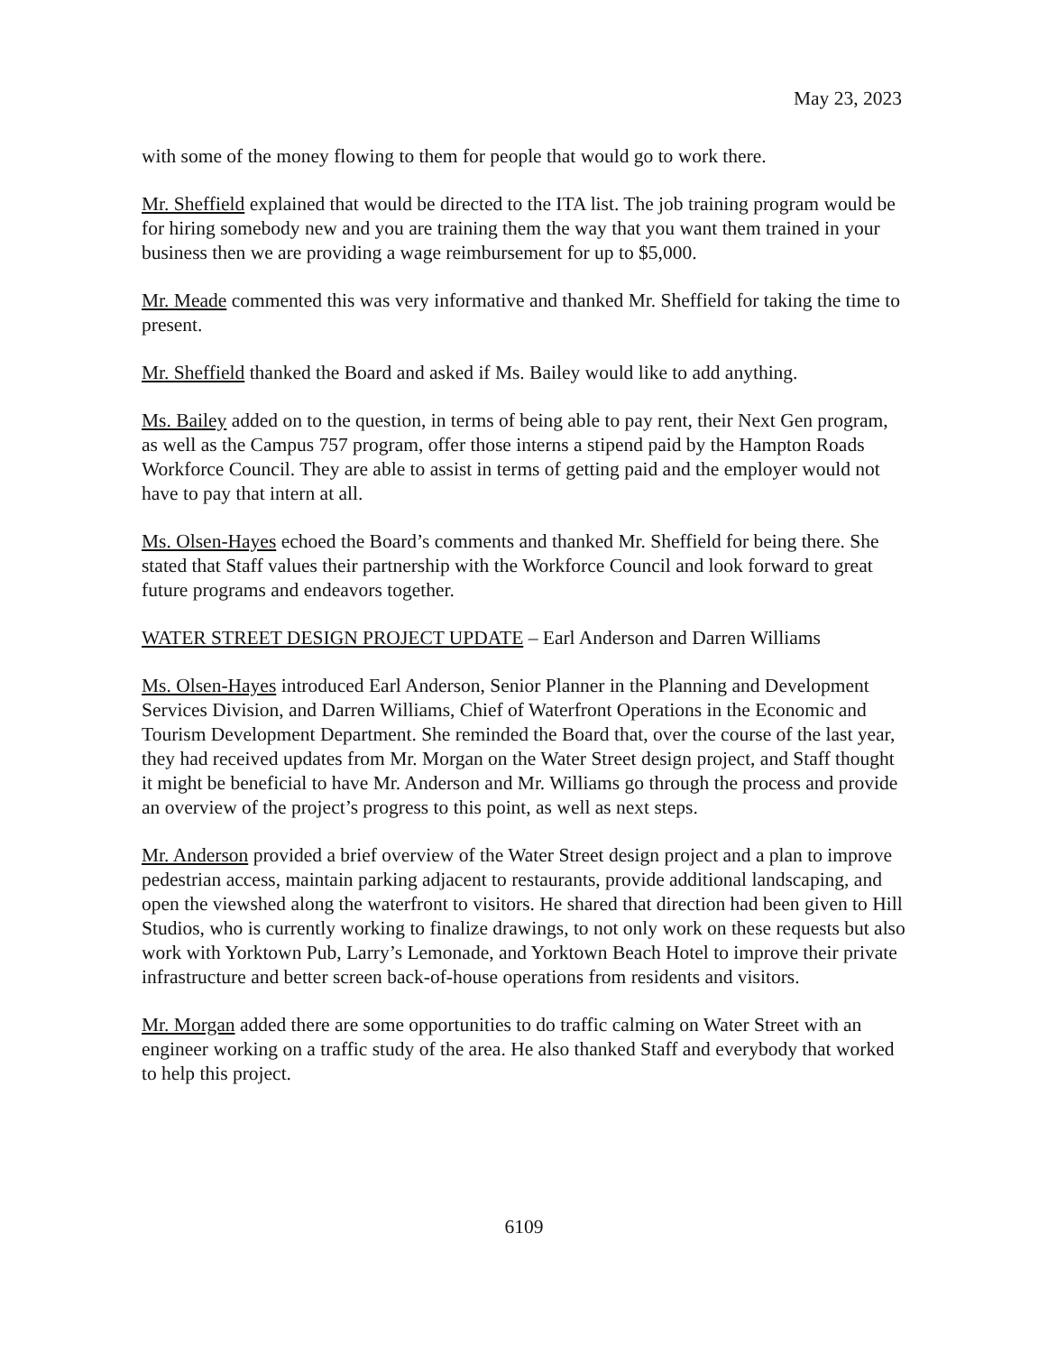May 23, 2023
with some of the money flowing to them for people that would go to work there.
Mr. Sheffield explained that would be directed to the ITA list. The job training program would be for hiring somebody new and you are training them the way that you want them trained in your business then we are providing a wage reimbursement for up to $5,000.
Mr. Meade commented this was very informative and thanked Mr. Sheffield for taking the time to present.
Mr. Sheffield thanked the Board and asked if Ms. Bailey would like to add anything.
Ms. Bailey added on to the question, in terms of being able to pay rent, their Next Gen program, as well as the Campus 757 program, offer those interns a stipend paid by the Hampton Roads Workforce Council. They are able to assist in terms of getting paid and the employer would not have to pay that intern at all.
Ms. Olsen-Hayes echoed the Board’s comments and thanked Mr. Sheffield for being there. She stated that Staff values their partnership with the Workforce Council and look forward to great future programs and endeavors together.
WATER STREET DESIGN PROJECT UPDATE – Earl Anderson and Darren Williams
Ms. Olsen-Hayes introduced Earl Anderson, Senior Planner in the Planning and Development Services Division, and Darren Williams, Chief of Waterfront Operations in the Economic and Tourism Development Department. She reminded the Board that, over the course of the last year, they had received updates from Mr. Morgan on the Water Street design project, and Staff thought it might be beneficial to have Mr. Anderson and Mr. Williams go through the process and provide an overview of the project’s progress to this point, as well as next steps.
Mr. Anderson provided a brief overview of the Water Street design project and a plan to improve pedestrian access, maintain parking adjacent to restaurants, provide additional landscaping, and open the viewshed along the waterfront to visitors. He shared that direction had been given to Hill Studios, who is currently working to finalize drawings, to not only work on these requests but also work with Yorktown Pub, Larry’s Lemonade, and Yorktown Beach Hotel to improve their private infrastructure and better screen back-of-house operations from residents and visitors.
Mr. Morgan added there are some opportunities to do traffic calming on Water Street with an engineer working on a traffic study of the area. He also thanked Staff and everybody that worked to help this project.
6109